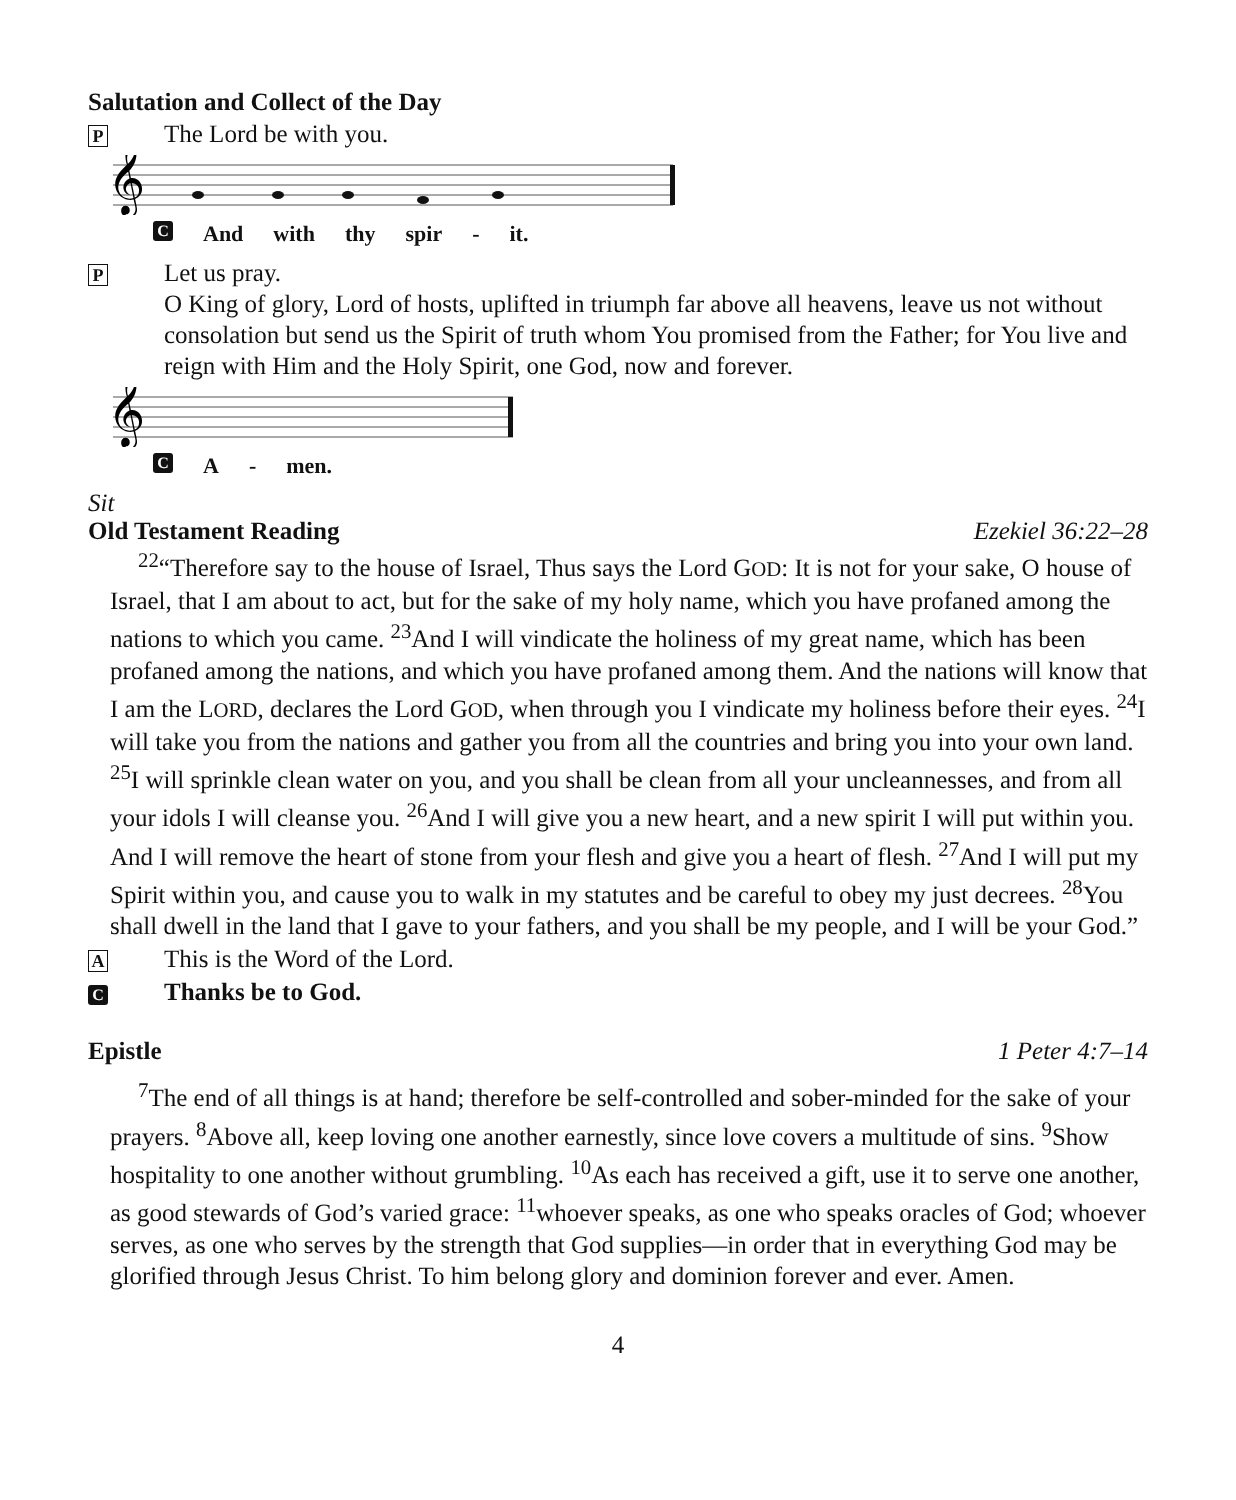Salutation and Collect of the Day
P The Lord be with you.
𝄞
C And with thy spir - it.
P Let us pray.
O King of glory, Lord of hosts, uplifted in triumph far above all heavens, leave us not without consolation but send us the Spirit of truth whom You promised from the Father; for You live and reign with Him and the Holy Spirit, one God, now and forever.
𝄞
C A - men.
Sit
Old Testament Reading Ezekiel 36:22–28
<sup>22</sup> “Therefore say to the house of Israel, Thus says the Lord GOD: It is not for your sake, O house of Israel, that I am about to act, but for the sake of my holy name, which you have profaned among the nations to which you came. <sup>23</sup>And I will vindicate the holiness of my great name, which has been profaned among the nations, and which you have profaned among them. And the nations will know that I am the LORD, declares the Lord GOD, when through you I vindicate my holiness before their eyes. <sup>24</sup>I will take you from the nations and gather you from all the countries and bring you into your own land. <sup>25</sup>I will sprinkle clean water on you, and you shall be clean from all your uncleannesses, and from all your idols I will cleanse you. <sup>26</sup>And I will give you a new heart, and a new spirit I will put within you. And I will remove the heart of stone from your flesh and give you a heart of flesh. <sup>27</sup>And I will put my Spirit within you, and cause you to walk in my statutes and be careful to obey my just decrees. <sup>28</sup>You shall dwell in the land that I gave to your fathers, and you shall be my people, and I will be your God.”
A This is the Word of the Lord.
C Thanks be to God.
Epistle 1 Peter 4:7–14
<sup>7</sup> The end of all things is at hand; therefore be self-controlled and sober-minded for the sake of your prayers. <sup>8</sup>Above all, keep loving one another earnestly, since love covers a multitude of sins. <sup>9</sup>Show hospitality to one another without grumbling. <sup>10</sup>As each has received a gift, use it to serve one another, as good stewards of God’s varied grace: <sup>11</sup>whoever speaks, as one who speaks oracles of God; whoever serves, as one who serves by the strength that God supplies—in order that in everything God may be glorified through Jesus Christ. To him belong glory and dominion forever and ever. Amen.
4